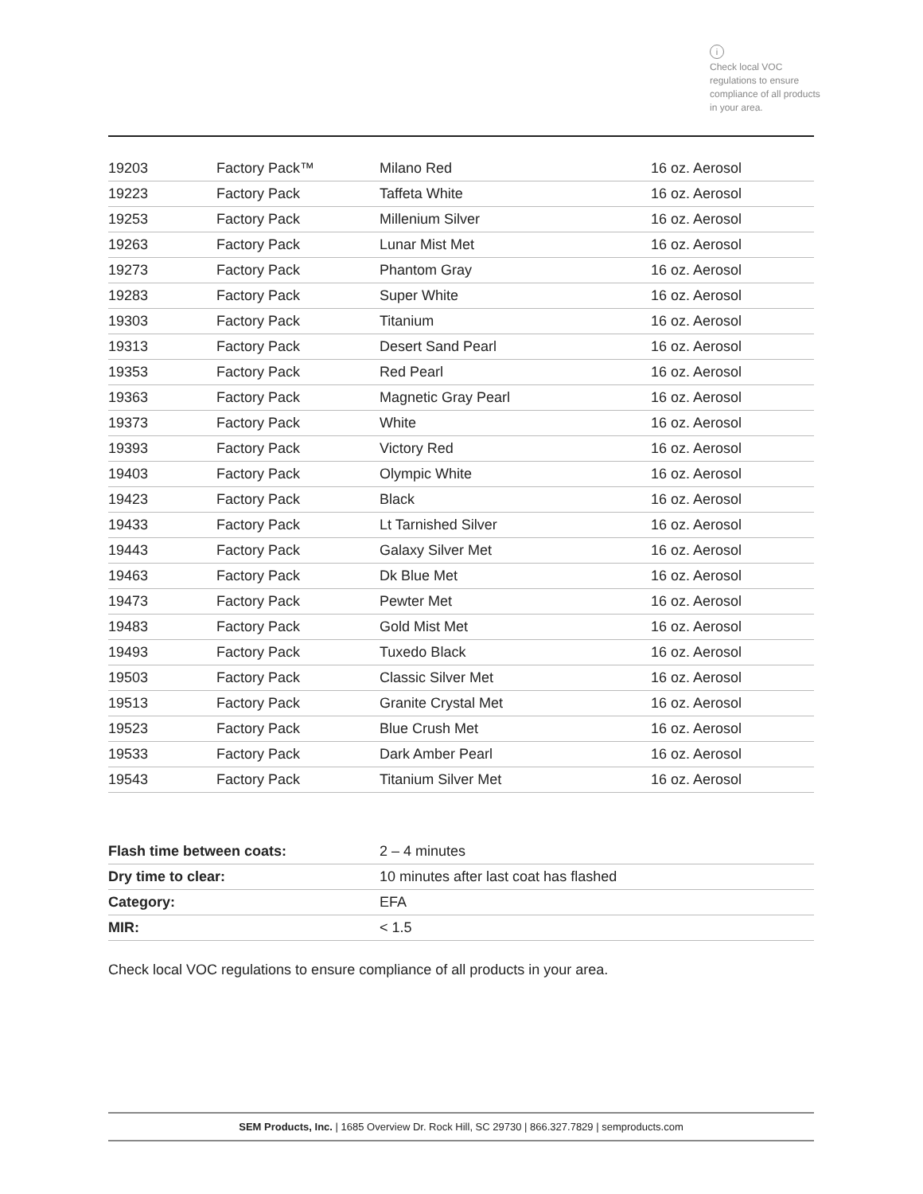i
Check local VOC regulations to ensure compliance of all products in your area.
| 19203 | Factory Pack™ | Milano Red | 16 oz. Aerosol |
| 19223 | Factory Pack | Taffeta White | 16 oz. Aerosol |
| 19253 | Factory Pack | Millenium Silver | 16 oz. Aerosol |
| 19263 | Factory Pack | Lunar Mist Met | 16 oz. Aerosol |
| 19273 | Factory Pack | Phantom Gray | 16 oz. Aerosol |
| 19283 | Factory Pack | Super White | 16 oz. Aerosol |
| 19303 | Factory Pack | Titanium | 16 oz. Aerosol |
| 19313 | Factory Pack | Desert Sand Pearl | 16 oz. Aerosol |
| 19353 | Factory Pack | Red Pearl | 16 oz. Aerosol |
| 19363 | Factory Pack | Magnetic Gray Pearl | 16 oz. Aerosol |
| 19373 | Factory Pack | White | 16 oz. Aerosol |
| 19393 | Factory Pack | Victory Red | 16 oz. Aerosol |
| 19403 | Factory Pack | Olympic White | 16 oz. Aerosol |
| 19423 | Factory Pack | Black | 16 oz. Aerosol |
| 19433 | Factory Pack | Lt Tarnished Silver | 16 oz. Aerosol |
| 19443 | Factory Pack | Galaxy Silver Met | 16 oz. Aerosol |
| 19463 | Factory Pack | Dk Blue Met | 16 oz. Aerosol |
| 19473 | Factory Pack | Pewter Met | 16 oz. Aerosol |
| 19483 | Factory Pack | Gold Mist Met | 16 oz. Aerosol |
| 19493 | Factory Pack | Tuxedo Black | 16 oz. Aerosol |
| 19503 | Factory Pack | Classic Silver Met | 16 oz. Aerosol |
| 19513 | Factory Pack | Granite Crystal Met | 16 oz. Aerosol |
| 19523 | Factory Pack | Blue Crush Met | 16 oz. Aerosol |
| 19533 | Factory Pack | Dark Amber Pearl | 16 oz. Aerosol |
| 19543 | Factory Pack | Titanium Silver Met | 16 oz. Aerosol |
| Flash time between coats: | 2 – 4 minutes |
| Dry time to clear: | 10 minutes after last coat has flashed |
| Category: | EFA |
| MIR: | < 1.5 |
Check local VOC regulations to ensure compliance of all products in your area.
SEM Products, Inc. | 1685 Overview Dr. Rock Hill, SC 29730 | 866.327.7829 | semproducts.com